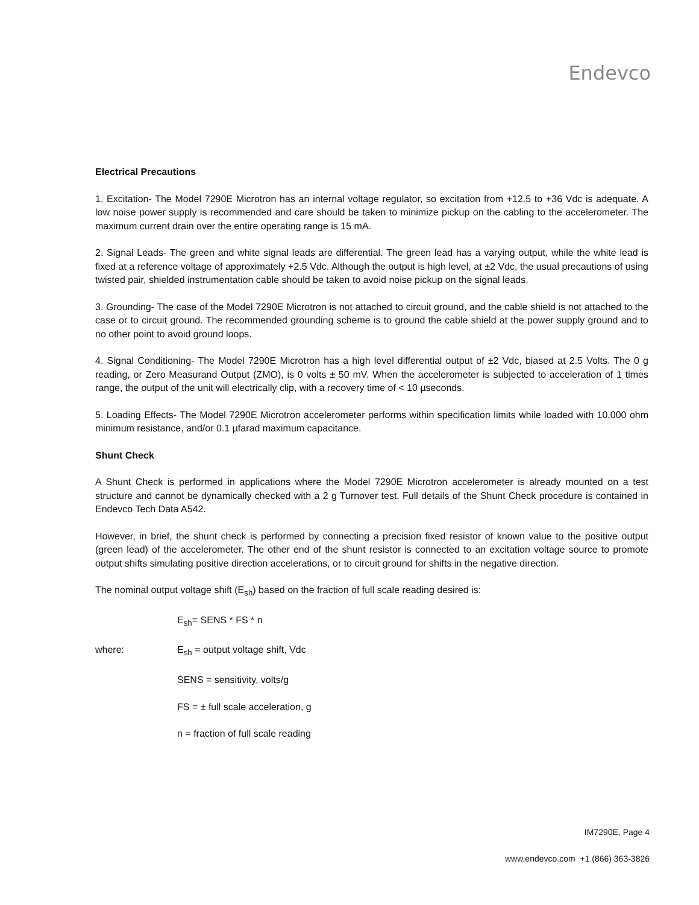Endevco
Electrical Precautions
1. Excitation- The Model 7290E Microtron has an internal voltage regulator, so excitation from +12.5 to +36 Vdc is adequate. A low noise power supply is recommended and care should be taken to minimize pickup on the cabling to the accelerometer. The maximum current drain over the entire operating range is 15 mA.
2. Signal Leads- The green and white signal leads are differential. The green lead has a varying output, while the white lead is fixed at a reference voltage of approximately +2.5 Vdc. Although the output is high level, at ±2 Vdc, the usual precautions of using twisted pair, shielded instrumentation cable should be taken to avoid noise pickup on the signal leads.
3. Grounding- The case of the Model 7290E Microtron is not attached to circuit ground, and the cable shield is not attached to the case or to circuit ground. The recommended grounding scheme is to ground the cable shield at the power supply ground and to no other point to avoid ground loops.
4. Signal Conditioning- The Model 7290E Microtron has a high level differential output of ±2 Vdc, biased at 2.5 Volts. The 0 g reading, or Zero Measurand Output (ZMO), is 0 volts ± 50 mV. When the accelerometer is subjected to acceleration of 1 times range, the output of the unit will electrically clip, with a recovery time of < 10 µseconds.
5. Loading Effects- The Model 7290E Microtron accelerometer performs within specification limits while loaded with 10,000 ohm minimum resistance, and/or 0.1 µfarad maximum capacitance.
Shunt Check
A Shunt Check is performed in applications where the Model 7290E Microtron accelerometer is already mounted on a test structure and cannot be dynamically checked with a 2 g Turnover test. Full details of the Shunt Check procedure is contained in Endevco Tech Data A542.
However, in brief, the shunt check is performed by connecting a precision fixed resistor of known value to the positive output (green lead) of the accelerometer. The other end of the shunt resistor is connected to an excitation voltage source to promote output shifts simulating positive direction accelerations, or to circuit ground for shifts in the negative direction.
The nominal output voltage shift (E<sub>sh</sub>) based on the fraction of full scale reading desired is:
E<sub>sh</sub>= SENS * FS * n
where: E<sub>sh</sub> = output voltage shift, Vdc
SENS = sensitivity, volts/g
FS = ± full scale acceleration, g
n = fraction of full scale reading
IM7290E, Page 4
www.endevco.com +1 (866) 363-3826